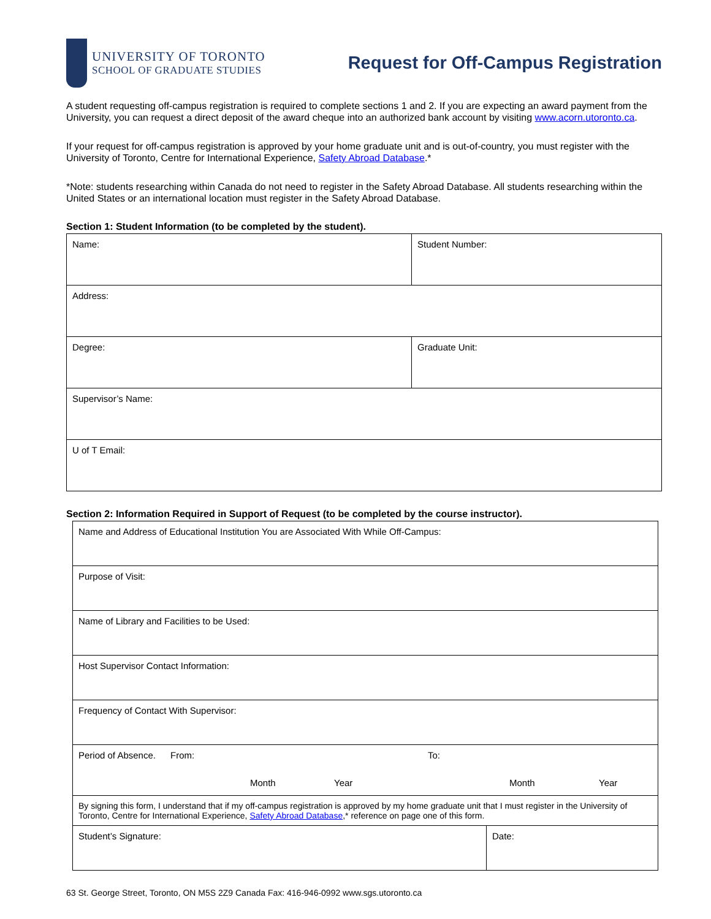UNIVERSITY OF TORONTO
SCHOOL OF GRADUATE STUDIES
Request for Off-Campus Registration
A student requesting off-campus registration is required to complete sections 1 and 2. If you are expecting an award payment from the University, you can request a direct deposit of the award cheque into an authorized bank account by visiting www.acorn.utoronto.ca.
If your request for off-campus registration is approved by your home graduate unit and is out-of-country, you must register with the University of Toronto, Centre for International Experience, Safety Abroad Database.*
*Note: students researching within Canada do not need to register in the Safety Abroad Database. All students researching within the United States or an international location must register in the Safety Abroad Database.
Section 1: Student Information (to be completed by the student).
| Name: | Student Number: |
| Address: | |
| Degree: | Graduate Unit: |
| Supervisor’s Name: | |
| U of T Email: | |
Section 2: Information Required in Support of Request (to be completed by the course instructor).
| Name and Address of Educational Institution You are Associated With While Off-Campus: | |
| Purpose of Visit: | |
| Name of Library and Facilities to be Used: | |
| Host Supervisor Contact Information: | |
| Frequency of Contact With Supervisor: | |
| Period of Absence. From: To: Month Year Month Year | |
| By signing this form, I understand that if my off-campus registration is approved by my home graduate unit that I must register in the University of Toronto, Centre for International Experience, Safety Abroad Database ,* reference on page one of this form. | |
| Student’s Signature: | Date: |
63 St. George Street, Toronto, ON M5S 2Z9 Canada Fax: 416-946-0992 www.sgs.utoronto.ca